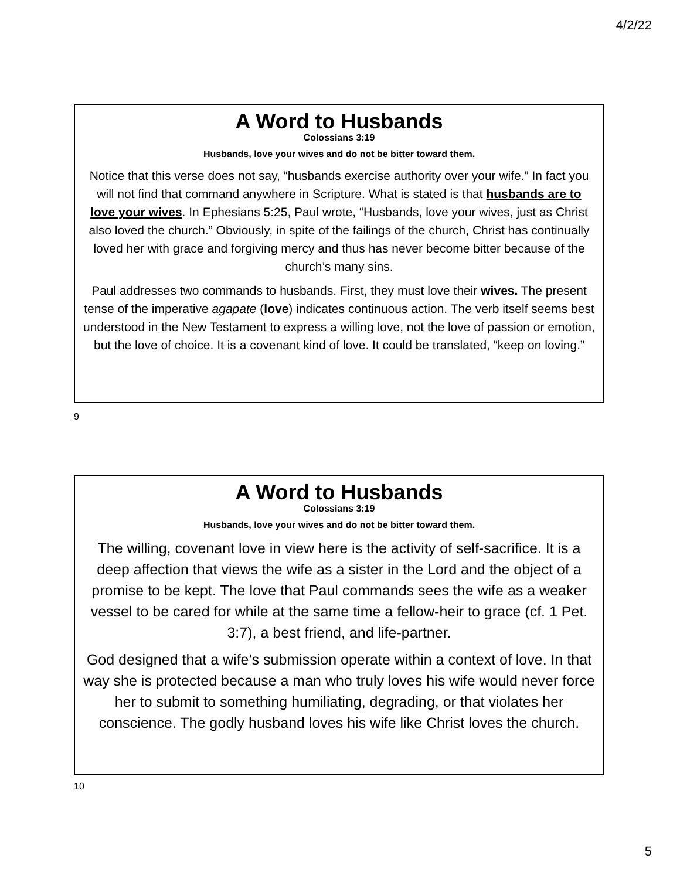4/2/22
A Word to Husbands
Colossians 3:19
Husbands, love your wives and do not be bitter toward them.
Notice that this verse does not say, “husbands exercise authority over your wife.” In fact you will not find that command anywhere in Scripture. What is stated is that husbands are to love your wives. In Ephesians 5:25, Paul wrote, “Husbands, love your wives, just as Christ also loved the church.” Obviously, in spite of the failings of the church, Christ has continually loved her with grace and forgiving mercy and thus has never become bitter because of the church’s many sins.
Paul addresses two commands to husbands. First, they must love their wives. The present tense of the imperative agapate (love) indicates continuous action. The verb itself seems best understood in the New Testament to express a willing love, not the love of passion or emotion, but the love of choice. It is a covenant kind of love. It could be translated, “keep on loving.”
9
A Word to Husbands
Colossians 3:19
Husbands, love your wives and do not be bitter toward them.
The willing, covenant love in view here is the activity of self-sacrifice. It is a deep affection that views the wife as a sister in the Lord and the object of a promise to be kept. The love that Paul commands sees the wife as a weaker vessel to be cared for while at the same time a fellow-heir to grace (cf. 1 Pet. 3:7), a best friend, and life-partner.
God designed that a wife’s submission operate within a context of love. In that way she is protected because a man who truly loves his wife would never force her to submit to something humiliating, degrading, or that violates her conscience. The godly husband loves his wife like Christ loves the church.
10
5